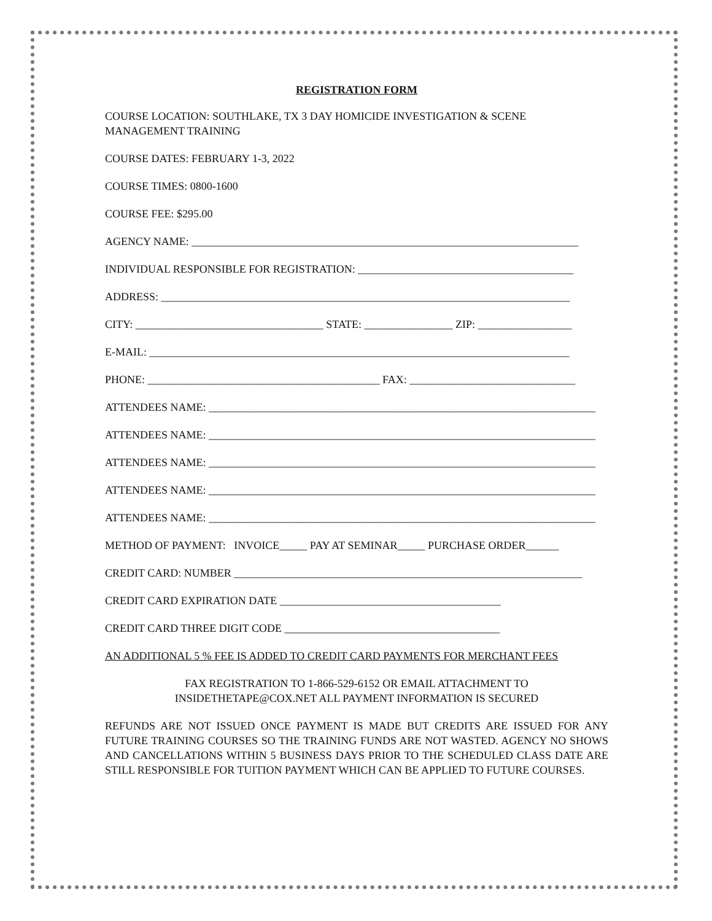REGISTRATION FORM
COURSE LOCATION: SOUTHLAKE, TX 3 DAY HOMICIDE INVESTIGATION & SCENE MANAGEMENT TRAINING
COURSE DATES: FEBRUARY 1-3, 2022
COURSE TIMES: 0800-1600
COURSE FEE: $295.00
AGENCY NAME: ______________________________________________________________________
INDIVIDUAL RESPONSIBLE FOR REGISTRATION: _______________________________________
ADDRESS: __________________________________________________________________________
CITY: __________________________________ STATE: ________________ ZIP: _________________
E-MAIL: ____________________________________________________________________________
PHONE: __________________________________________ FAX: ______________________________
ATTENDEES NAME: ______________________________________________________________________
ATTENDEES NAME: ______________________________________________________________________
ATTENDEES NAME: ______________________________________________________________________
ATTENDEES NAME: ______________________________________________________________________
ATTENDEES NAME: ______________________________________________________________________
METHOD OF PAYMENT: INVOICE_____ PAY AT SEMINAR_____ PURCHASE ORDER______
CREDIT CARD: NUMBER _______________________________________________________________
CREDIT CARD EXPIRATION DATE ________________________________________
CREDIT CARD THREE DIGIT CODE _______________________________________
AN ADDITIONAL 5 % FEE IS ADDED TO CREDIT CARD PAYMENTS FOR MERCHANT FEES
FAX REGISTRATION TO 1-866-529-6152 OR EMAIL ATTACHMENT TO
INSIDETHETAPE@COX.NET ALL PAYMENT INFORMATION IS SECURED
REFUNDS ARE NOT ISSUED ONCE PAYMENT IS MADE BUT CREDITS ARE ISSUED FOR ANY FUTURE TRAINING COURSES SO THE TRAINING FUNDS ARE NOT WASTED. AGENCY NO SHOWS AND CANCELLATIONS WITHIN 5 BUSINESS DAYS PRIOR TO THE SCHEDULED CLASS DATE ARE STILL RESPONSIBLE FOR TUITION PAYMENT WHICH CAN BE APPLIED TO FUTURE COURSES.